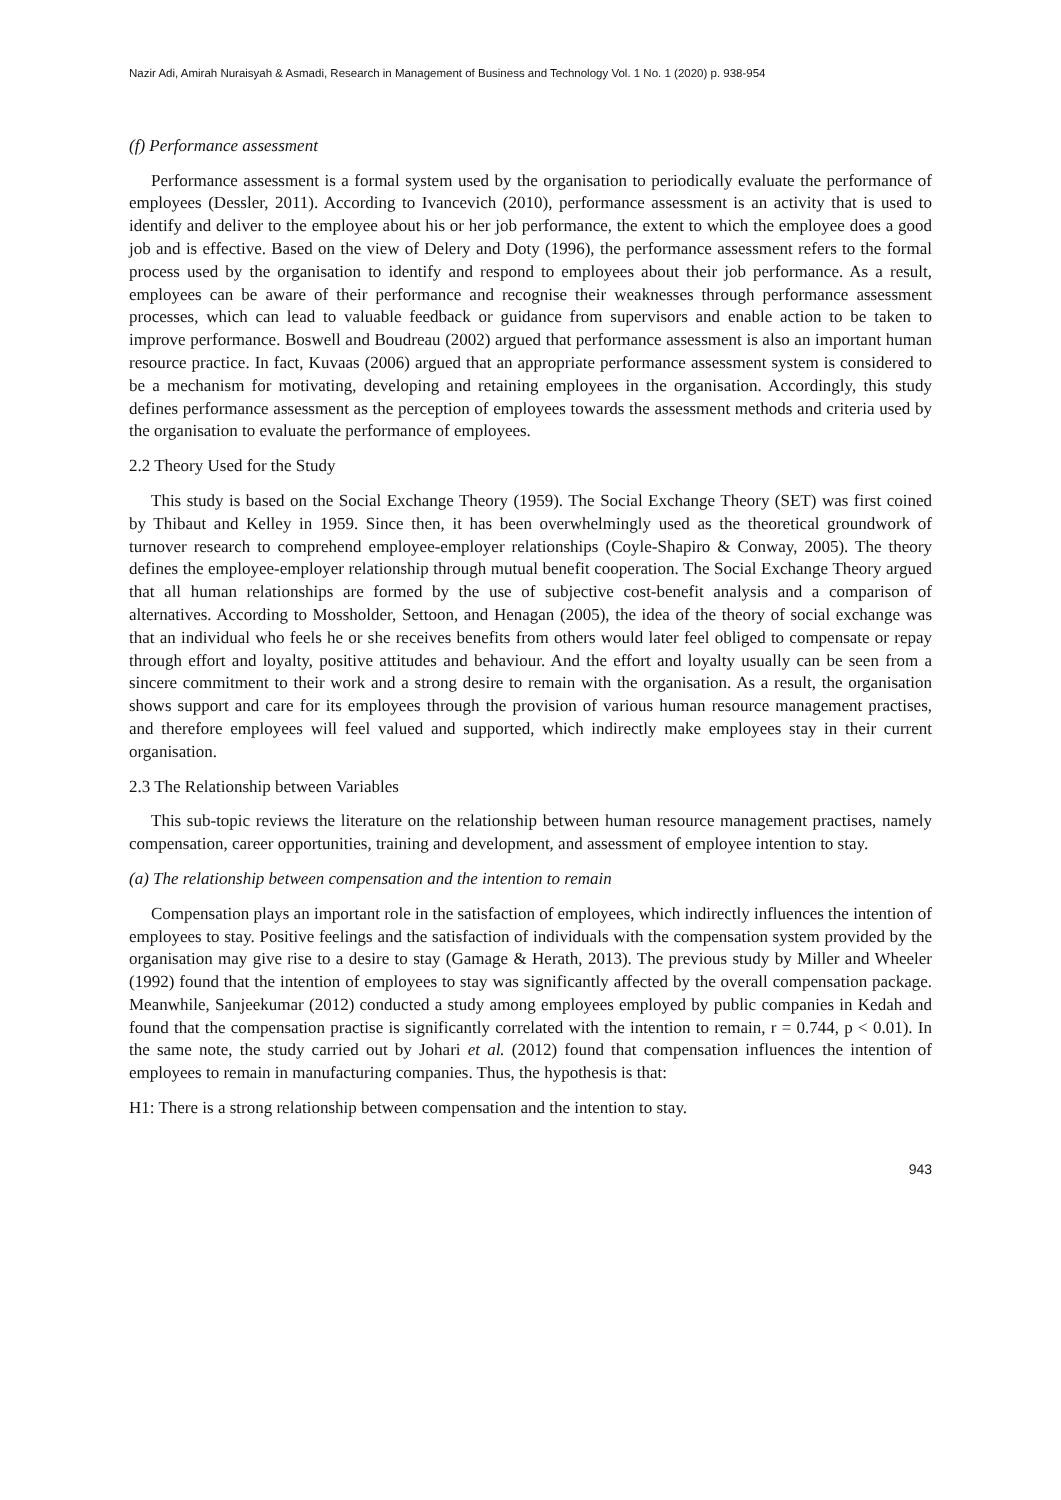Nazir Adi, Amirah Nuraisyah & Asmadi, Research in Management of Business and Technology Vol. 1 No. 1 (2020) p. 938-954
(f) Performance assessment
Performance assessment is a formal system used by the organisation to periodically evaluate the performance of employees (Dessler, 2011). According to Ivancevich (2010), performance assessment is an activity that is used to identify and deliver to the employee about his or her job performance, the extent to which the employee does a good job and is effective. Based on the view of Delery and Doty (1996), the performance assessment refers to the formal process used by the organisation to identify and respond to employees about their job performance. As a result, employees can be aware of their performance and recognise their weaknesses through performance assessment processes, which can lead to valuable feedback or guidance from supervisors and enable action to be taken to improve performance. Boswell and Boudreau (2002) argued that performance assessment is also an important human resource practice. In fact, Kuvaas (2006) argued that an appropriate performance assessment system is considered to be a mechanism for motivating, developing and retaining employees in the organisation. Accordingly, this study defines performance assessment as the perception of employees towards the assessment methods and criteria used by the organisation to evaluate the performance of employees.
2.2 Theory Used for the Study
This study is based on the Social Exchange Theory (1959). The Social Exchange Theory (SET) was first coined by Thibaut and Kelley in 1959. Since then, it has been overwhelmingly used as the theoretical groundwork of turnover research to comprehend employee-employer relationships (Coyle-Shapiro & Conway, 2005). The theory defines the employee-employer relationship through mutual benefit cooperation. The Social Exchange Theory argued that all human relationships are formed by the use of subjective cost-benefit analysis and a comparison of alternatives. According to Mossholder, Settoon, and Henagan (2005), the idea of the theory of social exchange was that an individual who feels he or she receives benefits from others would later feel obliged to compensate or repay through effort and loyalty, positive attitudes and behaviour. And the effort and loyalty usually can be seen from a sincere commitment to their work and a strong desire to remain with the organisation. As a result, the organisation shows support and care for its employees through the provision of various human resource management practises, and therefore employees will feel valued and supported, which indirectly make employees stay in their current organisation.
2.3 The Relationship between Variables
This sub-topic reviews the literature on the relationship between human resource management practises, namely compensation, career opportunities, training and development, and assessment of employee intention to stay.
(a) The relationship between compensation and the intention to remain
Compensation plays an important role in the satisfaction of employees, which indirectly influences the intention of employees to stay. Positive feelings and the satisfaction of individuals with the compensation system provided by the organisation may give rise to a desire to stay (Gamage & Herath, 2013). The previous study by Miller and Wheeler (1992) found that the intention of employees to stay was significantly affected by the overall compensation package. Meanwhile, Sanjeekumar (2012) conducted a study among employees employed by public companies in Kedah and found that the compensation practise is significantly correlated with the intention to remain, r = 0.744, p < 0.01). In the same note, the study carried out by Johari et al. (2012) found that compensation influences the intention of employees to remain in manufacturing companies. Thus, the hypothesis is that:
H1: There is a strong relationship between compensation and the intention to stay.
943